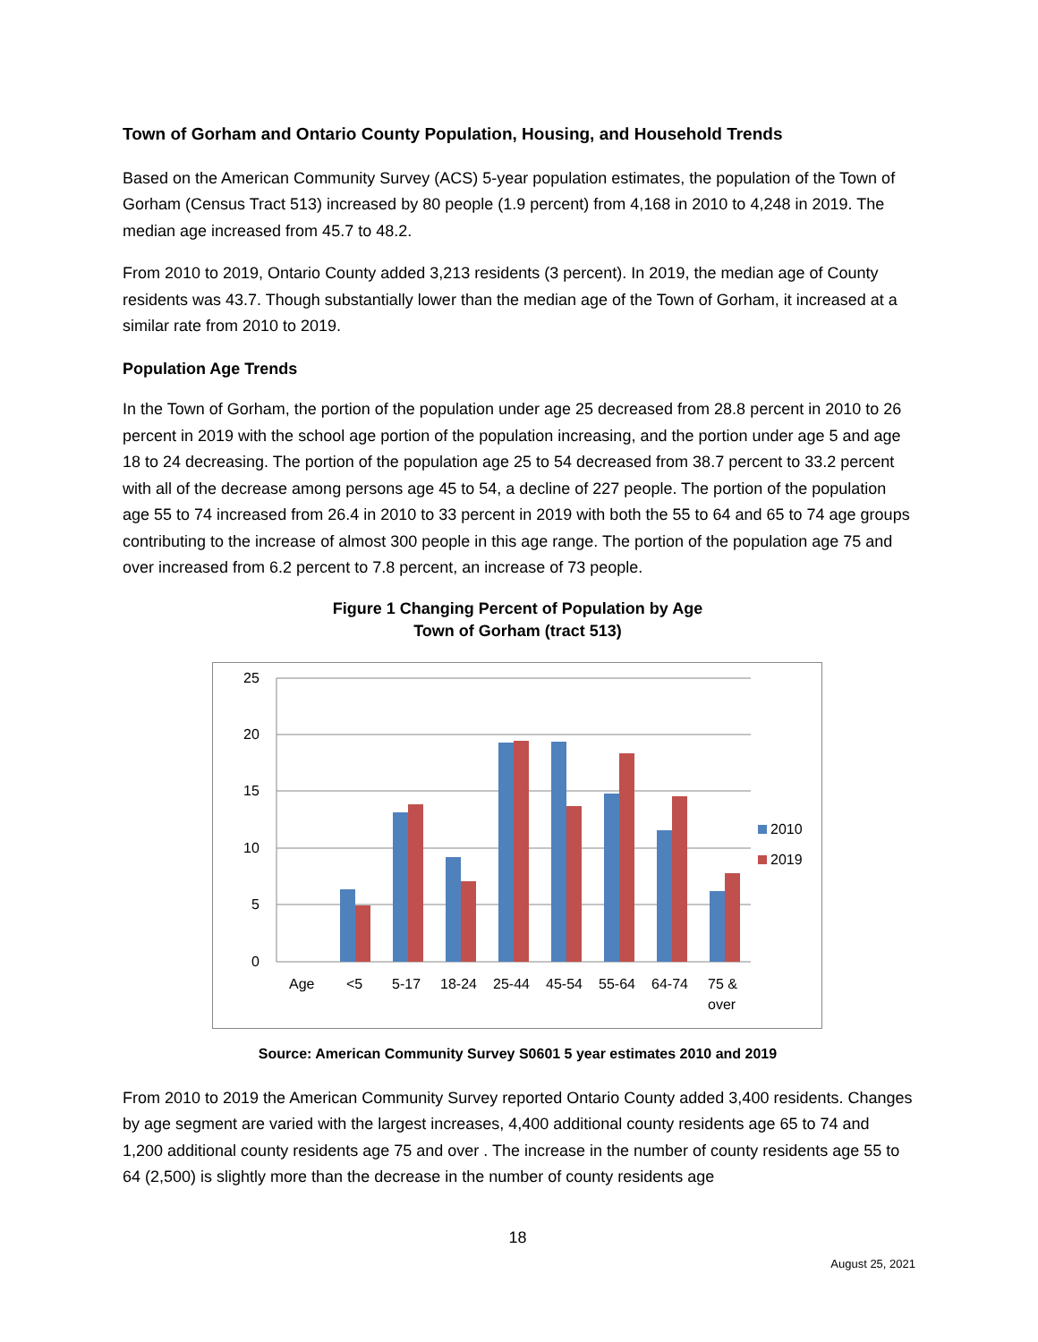Town of Gorham and Ontario County Population, Housing, and Household Trends
Based on the American Community Survey (ACS) 5-year population estimates, the population of the Town of Gorham (Census Tract 513) increased by 80 people (1.9 percent) from 4,168 in 2010 to 4,248 in 2019. The median age increased from 45.7 to 48.2.
From 2010 to 2019, Ontario County added 3,213 residents (3 percent). In 2019, the median age of County residents was 43.7. Though substantially lower than the median age of the Town of Gorham, it increased at a similar rate from 2010 to 2019.
Population Age Trends
In the Town of Gorham, the portion of the population under age 25 decreased from 28.8 percent in 2010 to 26 percent in 2019 with the school age portion of the population increasing, and the portion under age 5 and age 18 to 24 decreasing. The portion of the population age 25 to 54 decreased from 38.7 percent to 33.2 percent with all of the decrease among persons age 45 to 54, a decline of 227 people. The portion of the population age 55 to 74 increased from 26.4 in 2010 to 33 percent in 2019 with both the 55 to 64 and 65 to 74 age groups contributing to the increase of almost 300 people in this age range. The portion of the population age 75 and over increased from 6.2 percent to 7.8 percent, an increase of 73 people.
Figure 1 Changing Percent of Population by Age
Town of Gorham (tract 513)
25
20
15
10
5
0
Age
<5
5-17
18-24
25-44
45-54
55-64
64-74
75 &
over
2010
2019
Source: American Community Survey S0601 5 year estimates 2010 and 2019
From 2010 to 2019 the American Community Survey reported Ontario County added 3,400 residents. Changes by age segment are varied with the largest increases, 4,400 additional county residents age 65 to 74 and 1,200 additional county residents age 75 and over . The increase in the number of county residents age 55 to 64 (2,500) is slightly more than the decrease in the number of county residents age
18
August 25, 2021